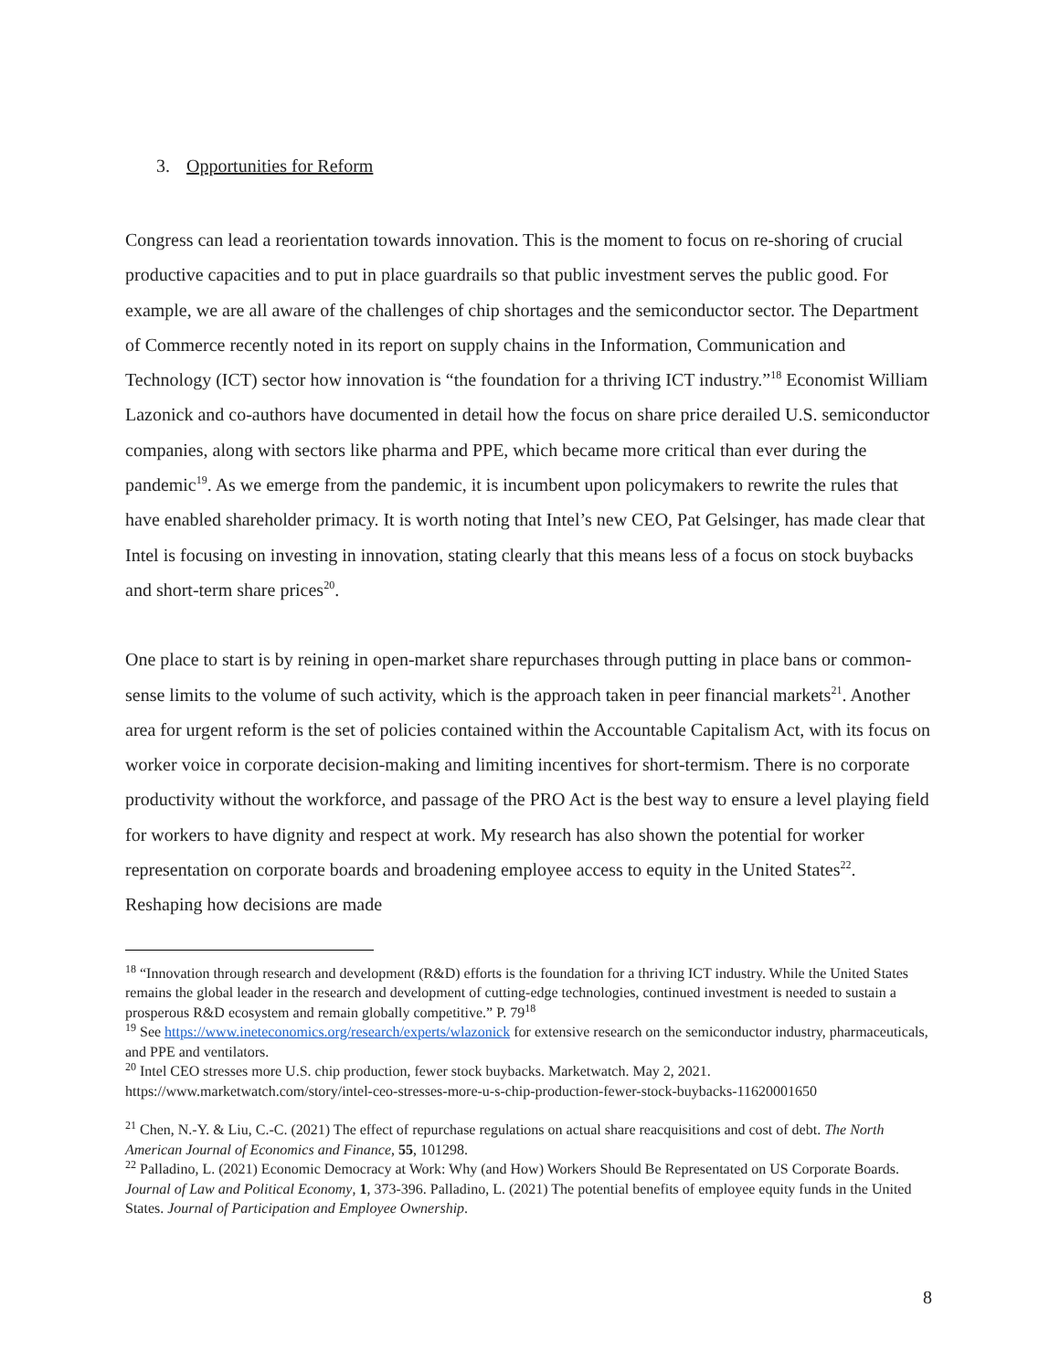3. Opportunities for Reform
Congress can lead a reorientation towards innovation. This is the moment to focus on re-shoring of crucial productive capacities and to put in place guardrails so that public investment serves the public good. For example, we are all aware of the challenges of chip shortages and the semiconductor sector. The Department of Commerce recently noted in its report on supply chains in the Information, Communication and Technology (ICT) sector how innovation is “the foundation for a thriving ICT industry.”<sup>18</sup> Economist William Lazonick and co-authors have documented in detail how the focus on share price derailed U.S. semiconductor companies, along with sectors like pharma and PPE, which became more critical than ever during the pandemic<sup>19</sup>. As we emerge from the pandemic, it is incumbent upon policymakers to rewrite the rules that have enabled shareholder primacy. It is worth noting that Intel’s new CEO, Pat Gelsinger, has made clear that Intel is focusing on investing in innovation, stating clearly that this means less of a focus on stock buybacks and short-term share prices<sup>20</sup>.
One place to start is by reining in open-market share repurchases through putting in place bans or common-sense limits to the volume of such activity, which is the approach taken in peer financial markets<sup>21</sup>. Another area for urgent reform is the set of policies contained within the Accountable Capitalism Act, with its focus on worker voice in corporate decision-making and limiting incentives for short-termism. There is no corporate productivity without the workforce, and passage of the PRO Act is the best way to ensure a level playing field for workers to have dignity and respect at work. My research has also shown the potential for worker representation on corporate boards and broadening employee access to equity in the United States<sup>22</sup>. Reshaping how decisions are made
<sup>18</sup> “Innovation through research and development (R&D) efforts is the foundation for a thriving ICT industry. While the United States remains the global leader in the research and development of cutting-edge technologies, continued investment is needed to sustain a prosperous R&D ecosystem and remain globally competitive.” P. 79<sup>18</sup>
<sup>19</sup> See https://www.ineteconomics.org/research/experts/wlazonick for extensive research on the semiconductor industry, pharmaceuticals, and PPE and ventilators.
<sup>20</sup> Intel CEO stresses more U.S. chip production, fewer stock buybacks. Marketwatch. May 2, 2021. https://www.marketwatch.com/story/intel-ceo-stresses-more-u-s-chip-production-fewer-stock-buybacks-11620001650
<sup>21</sup> Chen, N.-Y. & Liu, C.-C. (2021) The effect of repurchase regulations on actual share reacquisitions and cost of debt. The North American Journal of Economics and Finance, 55, 101298.
<sup>22</sup> Palladino, L. (2021) Economic Democracy at Work: Why (and How) Workers Should Be Representated on US Corporate Boards. Journal of Law and Political Economy, 1, 373-396. Palladino, L. (2021) The potential benefits of employee equity funds in the United States. Journal of Participation and Employee Ownership.
8